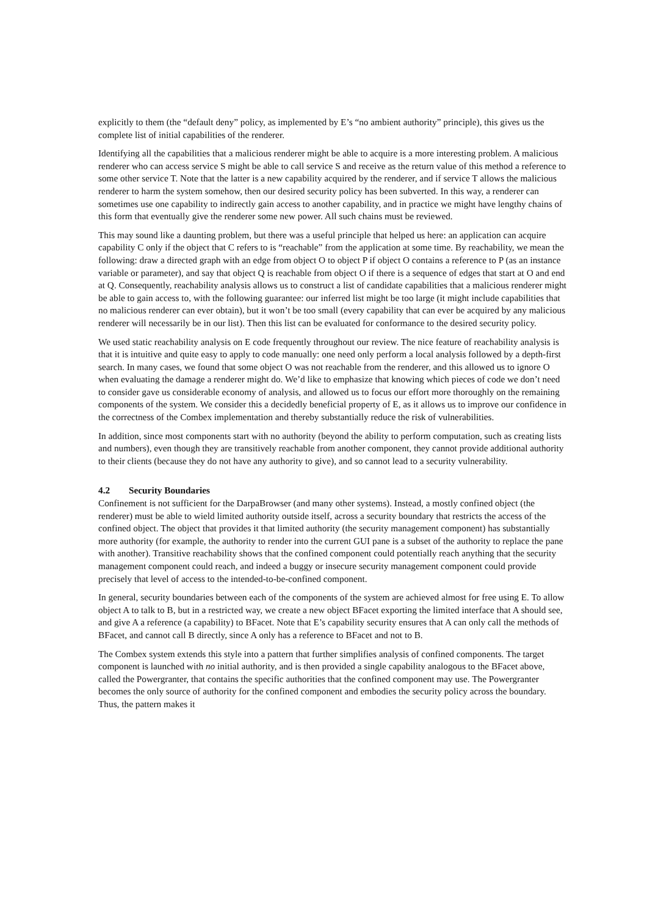explicitly to them (the “default deny” policy, as implemented by E’s “no ambient authority” principle), this gives us the complete list of initial capabilities of the renderer.
Identifying all the capabilities that a malicious renderer might be able to acquire is a more interesting problem. A malicious renderer who can access service S might be able to call service S and receive as the return value of this method a reference to some other service T. Note that the latter is a new capability acquired by the renderer, and if service T allows the malicious renderer to harm the system somehow, then our desired security policy has been subverted. In this way, a renderer can sometimes use one capability to indirectly gain access to another capability, and in practice we might have lengthy chains of this form that eventually give the renderer some new power. All such chains must be reviewed.
This may sound like a daunting problem, but there was a useful principle that helped us here: an application can acquire capability C only if the object that C refers to is “reachable” from the application at some time. By reachability, we mean the following: draw a directed graph with an edge from object O to object P if object O contains a reference to P (as an instance variable or parameter), and say that object Q is reachable from object O if there is a sequence of edges that start at O and end at Q. Consequently, reachability analysis allows us to construct a list of candidate capabilities that a malicious renderer might be able to gain access to, with the following guarantee: our inferred list might be too large (it might include capabilities that no malicious renderer can ever obtain), but it won’t be too small (every capability that can ever be acquired by any malicious renderer will necessarily be in our list). Then this list can be evaluated for conformance to the desired security policy.
We used static reachability analysis on E code frequently throughout our review. The nice feature of reachability analysis is that it is intuitive and quite easy to apply to code manually: one need only perform a local analysis followed by a depth-first search. In many cases, we found that some object O was not reachable from the renderer, and this allowed us to ignore O when evaluating the damage a renderer might do. We’d like to emphasize that knowing which pieces of code we don’t need to consider gave us considerable economy of analysis, and allowed us to focus our effort more thoroughly on the remaining components of the system. We consider this a decidedly beneficial property of E, as it allows us to improve our confidence in the correctness of the Combex implementation and thereby substantially reduce the risk of vulnerabilities.
In addition, since most components start with no authority (beyond the ability to perform computation, such as creating lists and numbers), even though they are transitively reachable from another component, they cannot provide additional authority to their clients (because they do not have any authority to give), and so cannot lead to a security vulnerability.
4.2 Security Boundaries
Confinement is not sufficient for the DarpaBrowser (and many other systems). Instead, a mostly confined object (the renderer) must be able to wield limited authority outside itself, across a security boundary that restricts the access of the confined object. The object that provides it that limited authority (the security management component) has substantially more authority (for example, the authority to render into the current GUI pane is a subset of the authority to replace the pane with another). Transitive reachability shows that the confined component could potentially reach anything that the security management component could reach, and indeed a buggy or insecure security management component could provide precisely that level of access to the intended-to-be-confined component.
In general, security boundaries between each of the components of the system are achieved almost for free using E. To allow object A to talk to B, but in a restricted way, we create a new object BFacet exporting the limited interface that A should see, and give A a reference (a capability) to BFacet. Note that E’s capability security ensures that A can only call the methods of BFacet, and cannot call B directly, since A only has a reference to BFacet and not to B.
The Combex system extends this style into a pattern that further simplifies analysis of confined components. The target component is launched with no initial authority, and is then provided a single capability analogous to the BFacet above, called the Powergranter, that contains the specific authorities that the confined component may use. The Powergranter becomes the only source of authority for the confined component and embodies the security policy across the boundary. Thus, the pattern makes it